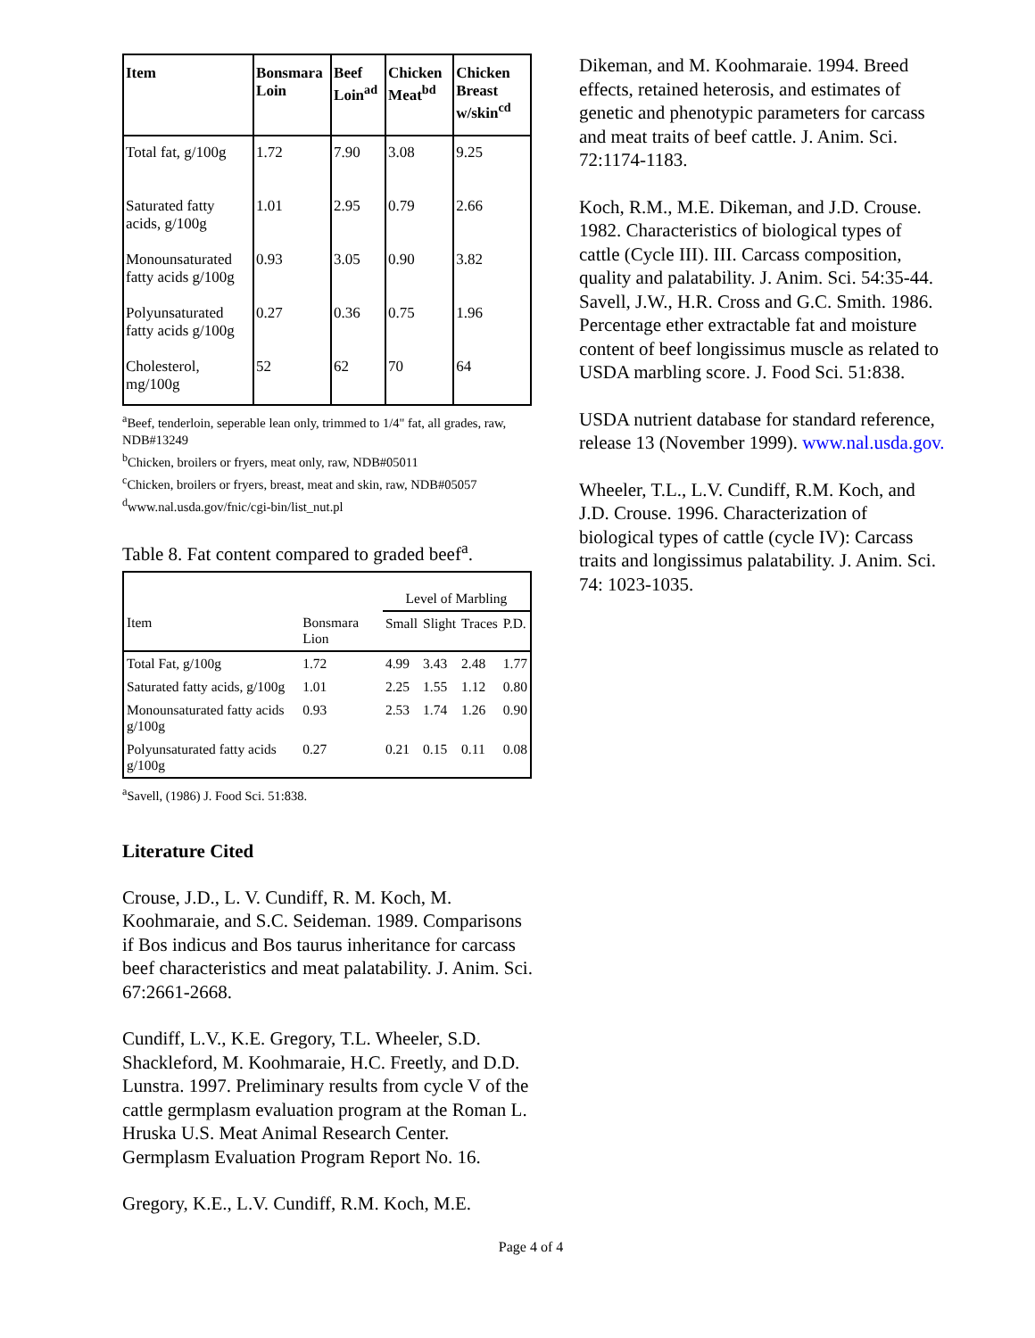| Item | Bonsmara Loin | Beef Loin<sup>ad</sup> | Chicken Meat<sup>bd</sup> | Chicken Breast w/skin<sup>cd</sup> |
| --- | --- | --- | --- | --- |
| Total fat, g/100g | 1.72 | 7.90 | 3.08 | 9.25 |
| Saturated fatty acids, g/100g | 1.01 | 2.95 | 0.79 | 2.66 |
| Monounsaturated fatty acids g/100g | 0.93 | 3.05 | 0.90 | 3.82 |
| Polyunsaturated fatty acids g/100g | 0.27 | 0.36 | 0.75 | 1.96 |
| Cholesterol, mg/100g | 52 | 62 | 70 | 64 |
<sup>a</sup> Beef, tenderloin, seperable lean only, trimmed to 1/4" fat, all grades, raw, NDB#13249
<sup>b</sup> Chicken, broilers or fryers, meat only, raw, NDB#05011
<sup>c</sup> Chicken, broilers or fryers, breast, meat and skin, raw, NDB#05057
<sup>d</sup> www.nal.usda.gov/fnic/cgi-bin/list_nut.pl
Table 8. Fat content compared to graded beef<sup>a</sup>.
| | | Level of Marbling | | | |
| Item | Bonsmara Lion | Small | Slight | Traces | P.D. |
| Total Fat, g/100g | 1.72 | 4.99 | 3.43 | 2.48 | 1.77 |
| Saturated fatty acids, g/100g | 1.01 | 2.25 | 1.55 | 1.12 | 0.80 |
| Monounsaturated fatty acids g/100g | 0.93 | 2.53 | 1.74 | 1.26 | 0.90 |
| Polyunsaturated fatty acids g/100g | 0.27 | 0.21 | 0.15 | 0.11 | 0.08 |
<sup>a</sup> Savell, (1986) J. Food Sci. 51:838.
Literature Cited
Crouse, J.D., L. V. Cundiff, R. M. Koch, M. Koohmaraie, and S.C. Seideman. 1989. Comparisons if Bos indicus and Bos taurus inheritance for carcass beef characteristics and meat palatability. J. Anim. Sci. 67:2661-2668.
Cundiff, L.V., K.E. Gregory, T.L. Wheeler, S.D. Shackleford, M. Koohmaraie, H.C. Freetly, and D.D. Lunstra. 1997. Preliminary results from cycle V of the cattle germplasm evaluation program at the Roman L. Hruska U.S. Meat Animal Research Center. Germplasm Evaluation Program Report No. 16.
Gregory, K.E., L.V. Cundiff, R.M. Koch, M.E.
Dikeman, and M. Koohmaraie. 1994. Breed effects, retained heterosis, and estimates of genetic and phenotypic parameters for carcass and meat traits of beef cattle. J. Anim. Sci. 72:1174-1183.
Koch, R.M., M.E. Dikeman, and J.D. Crouse. 1982. Characteristics of biological types of cattle (Cycle III). III. Carcass composition, quality and palatability. J. Anim. Sci. 54:35-44.
Savell, J.W., H.R. Cross and G.C. Smith. 1986. Percentage ether extractable fat and moisture content of beef longissimus muscle as related to USDA marbling score. J. Food Sci. 51:838.
USDA nutrient database for standard reference, release 13 (November 1999). www.nal.usda.gov.
Wheeler, T.L., L.V. Cundiff, R.M. Koch, and J.D. Crouse. 1996. Characterization of biological types of cattle (cycle IV): Carcass traits and longissimus palatability. J. Anim. Sci. 74: 1023-1035.
Page 4 of 4